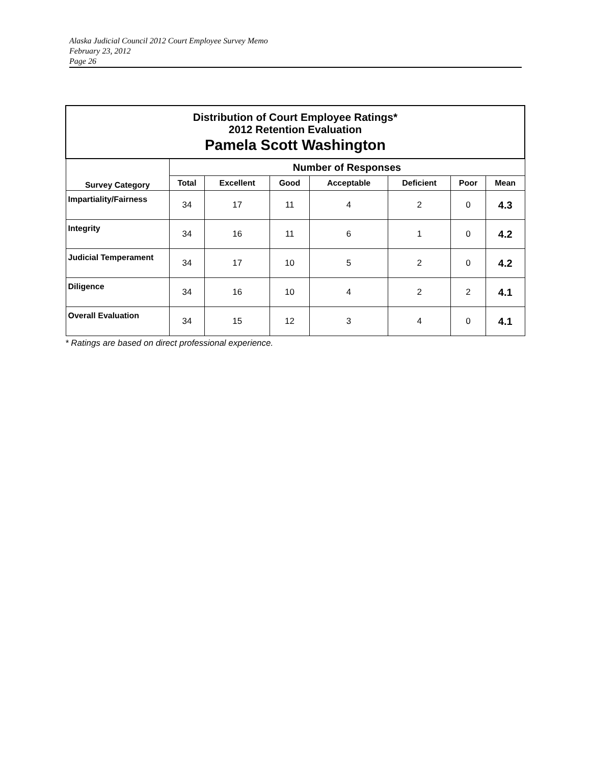Alaska Judicial Council 2012 Court Employee Survey Memo
February 23, 2012
Page 26
| Distribution of Court Employee Ratings* 2012 Retention Evaluation Pamela Scott Washington | | | | | | | |
| --- | --- | --- | --- | --- | --- | --- | --- |
| Survey Category | Number of Responses | | | | | | |
| | Total | Excellent | Good | Acceptable | Deficient | Poor | Mean |
| Impartiality/Fairness | 34 | 17 | 11 | 4 | 2 | 0 | 4.3 |
| Integrity | 34 | 16 | 11 | 6 | 1 | 0 | 4.2 |
| Judicial Temperament | 34 | 17 | 10 | 5 | 2 | 0 | 4.2 |
| Diligence | 34 | 16 | 10 | 4 | 2 | 2 | 4.1 |
| Overall Evaluation | 34 | 15 | 12 | 3 | 4 | 0 | 4.1 |
* Ratings are based on direct professional experience.